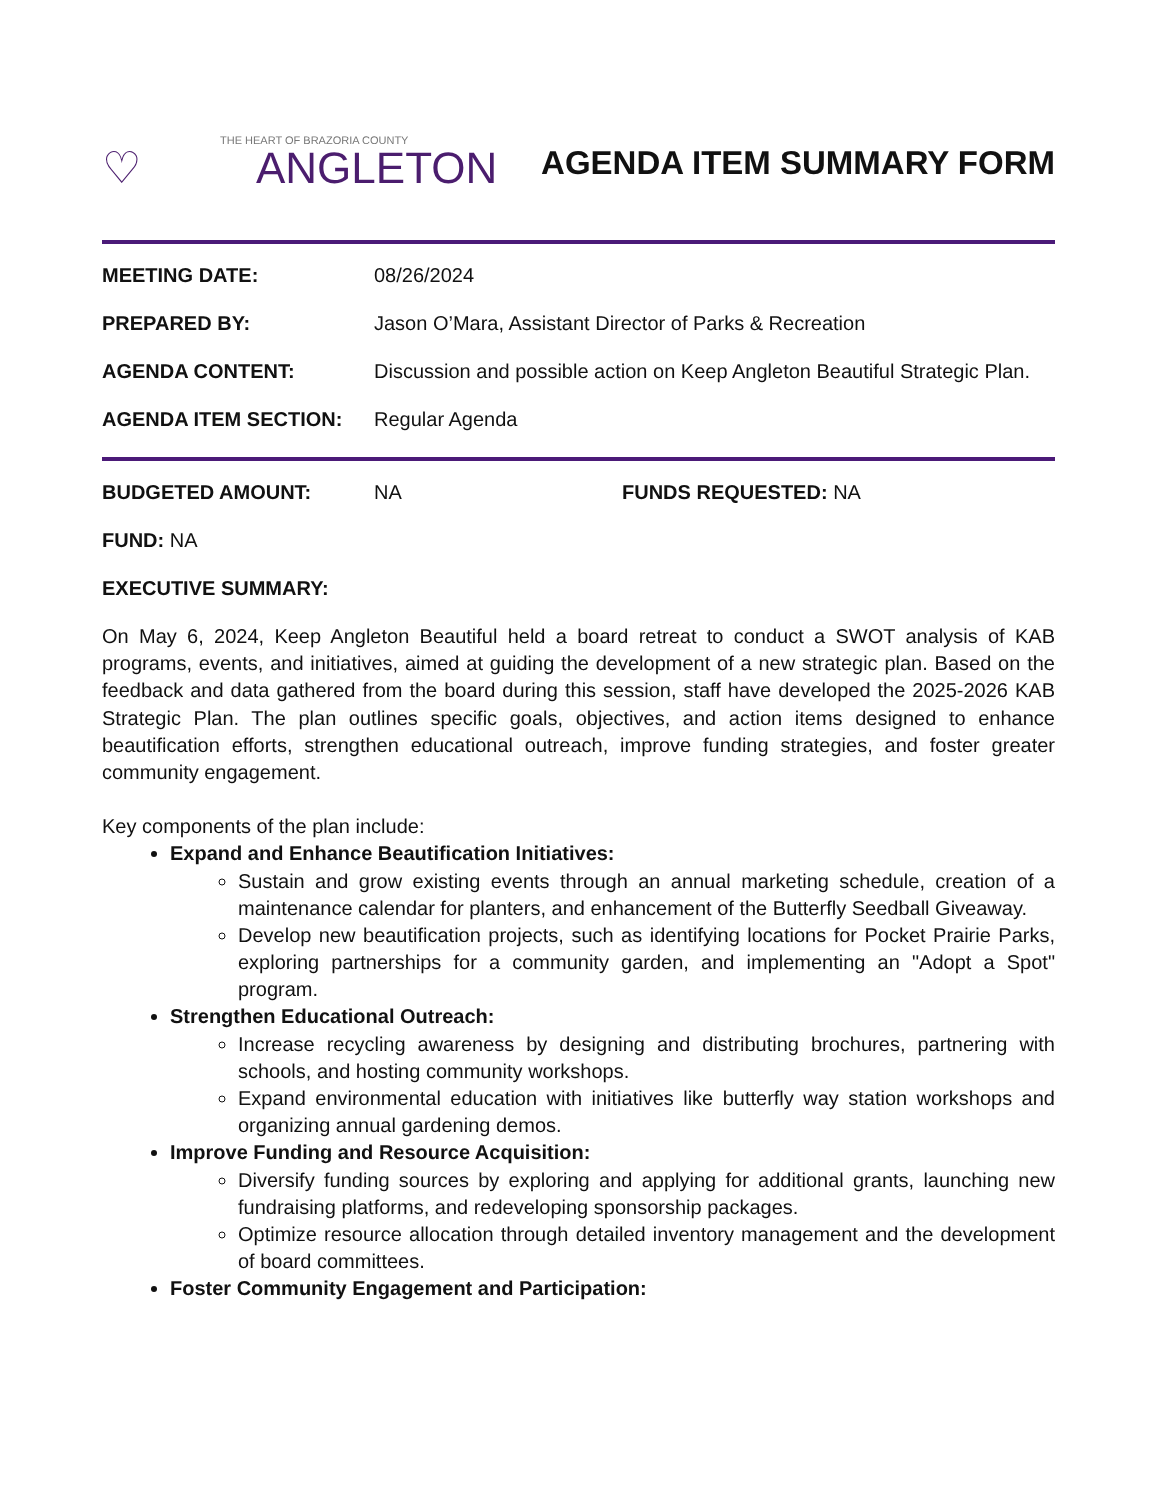THE HEART OF BRAZORIA COUNTY
♡ ANGLETON
AGENDA ITEM SUMMARY FORM
MEETING DATE: 08/26/2024
PREPARED BY: Jason O’Mara, Assistant Director of Parks & Recreation
AGENDA CONTENT: Discussion and possible action on Keep Angleton Beautiful Strategic Plan.
AGENDA ITEM SECTION: Regular Agenda
BUDGETED AMOUNT: NA FUNDS REQUESTED: NA
FUND: NA
EXECUTIVE SUMMARY:
On May 6, 2024, Keep Angleton Beautiful held a board retreat to conduct a SWOT analysis of KAB programs, events, and initiatives, aimed at guiding the development of a new strategic plan. Based on the feedback and data gathered from the board during this session, staff have developed the 2025-2026 KAB Strategic Plan. The plan outlines specific goals, objectives, and action items designed to enhance beautification efforts, strengthen educational outreach, improve funding strategies, and foster greater community engagement.
Key components of the plan include:
Expand and Enhance Beautification Initiatives:
Sustain and grow existing events through an annual marketing schedule, creation of a maintenance calendar for planters, and enhancement of the Butterfly Seedball Giveaway.
Develop new beautification projects, such as identifying locations for Pocket Prairie Parks, exploring partnerships for a community garden, and implementing an "Adopt a Spot" program.
Strengthen Educational Outreach:
Increase recycling awareness by designing and distributing brochures, partnering with schools, and hosting community workshops.
Expand environmental education with initiatives like butterfly way station workshops and organizing annual gardening demos.
Improve Funding and Resource Acquisition:
Diversify funding sources by exploring and applying for additional grants, launching new fundraising platforms, and redeveloping sponsorship packages.
Optimize resource allocation through detailed inventory management and the development of board committees.
Foster Community Engagement and Participation: